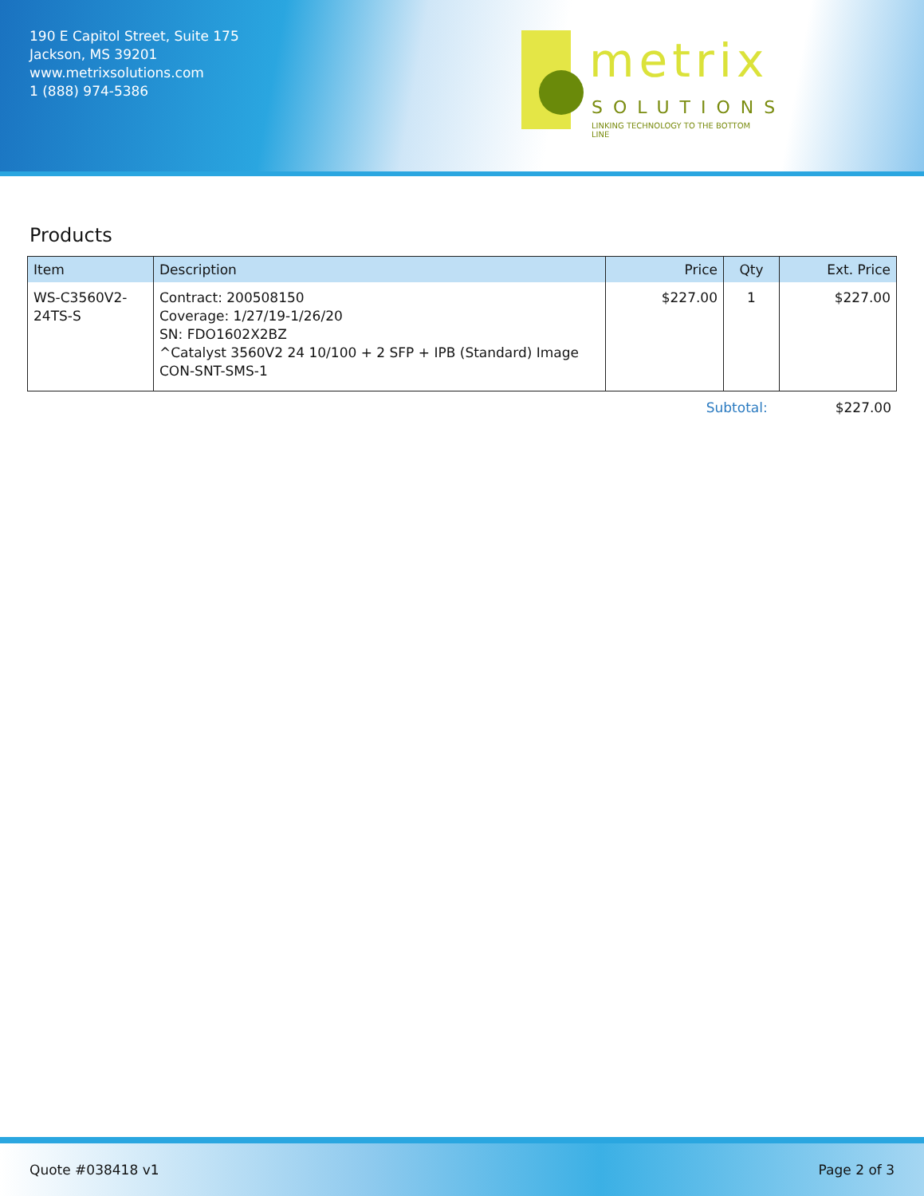190 E Capitol Street, Suite 175
Jackson, MS 39201
www.metrixsolutions.com
1 (888) 974-5386
metrix
SOLUTIONS
LINKING TECHNOLOGY TO THE BOTTOM LINE
Products
| Item | Description | Price | Qty | Ext. Price |
| --- | --- | --- | --- | --- |
| WS-C3560V2-24TS-S | Contract: 200508150 Coverage: 1/27/19-1/26/20 SN: FDO1602X2BZ ^Catalyst 3560V2 24 10/100 + 2 SFP + IPB (Standard) Image CON-SNT-SMS-1 | $227.00 | 1 | $227.00 |
Subtotal: $227.00
Quote #038418 v1 Page 2 of 3